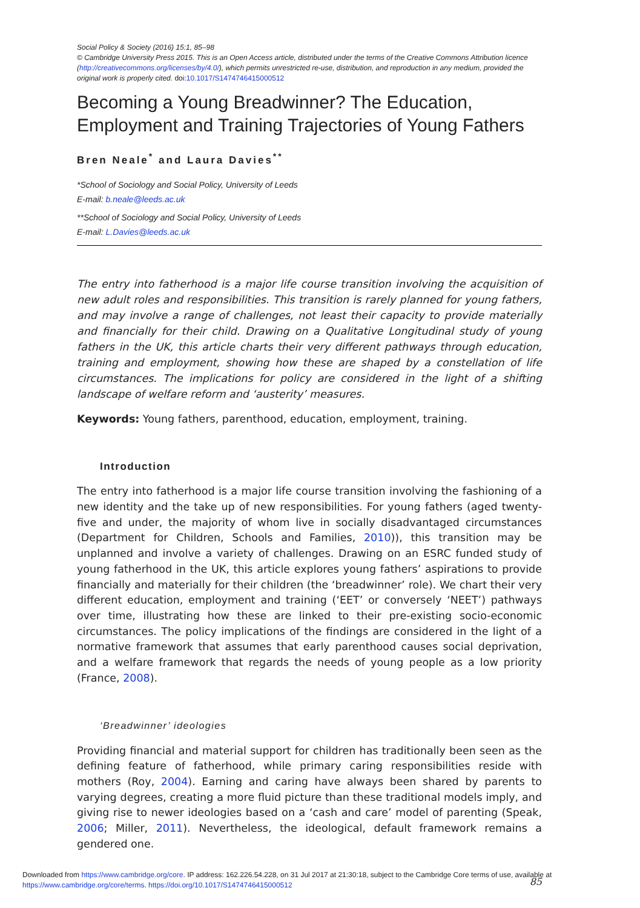Social Policy & Society (2016) 15:1, 85–98
© Cambridge University Press 2015. This is an Open Access article, distributed under the terms of the Creative Commons Attribution licence (http://creativecommons.org/licenses/by/4.0/), which permits unrestricted re-use, distribution, and reproduction in any medium, provided the original work is properly cited. doi:10.1017/S1474746415000512
Becoming a Young Breadwinner? The Education, Employment and Training Trajectories of Young Fathers
Bren Neale<sup>*</sup> and Laura Davies<sup>**</sup>
*School of Sociology and Social Policy, University of Leeds
E-mail: b.neale@leeds.ac.uk
**School of Sociology and Social Policy, University of Leeds
E-mail: L.Davies@leeds.ac.uk
The entry into fatherhood is a major life course transition involving the acquisition of new adult roles and responsibilities. This transition is rarely planned for young fathers, and may involve a range of challenges, not least their capacity to provide materially and financially for their child. Drawing on a Qualitative Longitudinal study of young fathers in the UK, this article charts their very different pathways through education, training and employment, showing how these are shaped by a constellation of life circumstances. The implications for policy are considered in the light of a shifting landscape of welfare reform and ‘austerity’ measures.
Keywords: Young fathers, parenthood, education, employment, training.
Introduction
The entry into fatherhood is a major life course transition involving the fashioning of a new identity and the take up of new responsibilities. For young fathers (aged twenty-five and under, the majority of whom live in socially disadvantaged circumstances (Department for Children, Schools and Families, 2010)), this transition may be unplanned and involve a variety of challenges. Drawing on an ESRC funded study of young fatherhood in the UK, this article explores young fathers’ aspirations to provide financially and materially for their children (the ‘breadwinner’ role). We chart their very different education, employment and training (‘EET’ or conversely ‘NEET’) pathways over time, illustrating how these are linked to their pre-existing socio-economic circumstances. The policy implications of the findings are considered in the light of a normative framework that assumes that early parenthood causes social deprivation, and a welfare framework that regards the needs of young people as a low priority (France, 2008).
‘Breadwinner’ ideologies
Providing financial and material support for children has traditionally been seen as the defining feature of fatherhood, while primary caring responsibilities reside with mothers (Roy, 2004). Earning and caring have always been shared by parents to varying degrees, creating a more fluid picture than these traditional models imply, and giving rise to newer ideologies based on a ‘cash and care’ model of parenting (Speak, 2006; Miller, 2011). Nevertheless, the ideological, default framework remains a gendered one.
85
Downloaded from https://www.cambridge.org/core. IP address: 162.226.54.228, on 31 Jul 2017 at 21:30:18, subject to the Cambridge Core terms of use, available at https://www.cambridge.org/core/terms. https://doi.org/10.1017/S1474746415000512